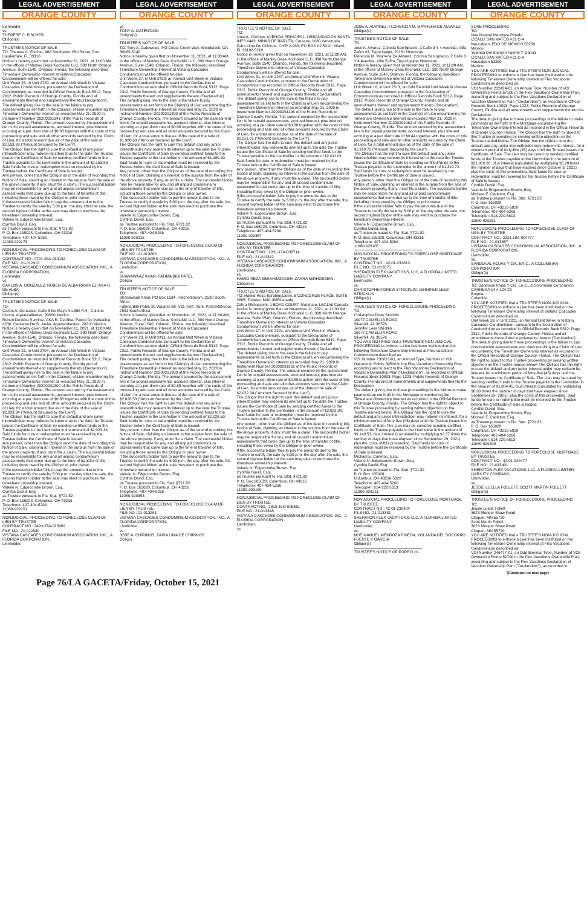LEGAL ADVERTISEMENT
ORANGE COUNTY
Lienholder,
vs.
THERESE C. FISCHER
Obligor(s)
TRUSTEE'S NOTICE OF SALE
TO: Therese C. Fischer, 408 Southeast 15th Street, Fort Lauderdale, FL 33316
Notice is hereby given that on November 11, 2021, at 11:00 AM, in the offices of Manley Deas Kochalski LLC, 390 North Orange Avenue, Suite 1540, Orlando, Florida, the following described Timeshare Ownership Interest at Vistana Cascades Condominium will be offered for sale:
Unit Week 25, in Unit 2720, an Annual Unit Week in Vistana Cascades Condominium, pursuant to the Declaration of Condominium as recorded in Official Records Book 5312, Page 2312, Public Records of Orange County, Florida and all amendments thereof and supplements thereto ('Declaration').
The default giving rise to the sale is the failure to pay assessments as set forth in the Claim(s) of Lien encumbering the Timeshare Ownership Interest as recorded May 21, 2020 in Instrument Number 20200291341 of the Public Records of Orange County, Florida. The amount secured by the assessment lien is for unpaid assessments, accrued interest, plus interest accruing at a per diem rate of $0.88 together with the costs of this proceeding and sale and all other amounts secured by the Claim of Lien, for a total amount due as of the date of the sale of $2,153.89 ("Amount Secured by the Lien").
The Obligor has the right to cure this default and any junior interestholder may redeem its interest up to the date the Trustee issues the Certificate of Sale by sending certified funds to the Trustee payable to the Lienholder in the amount of $2,153.89. Said funds for cure or redemption must be received by the Trustee before the Certificate of Sale is issued.
Any person, other than the Obligor as of the date of recording this Notice of Sale, claiming an interest in the surplus from the sale of the above property, if any, must file a claim. The successful bidder may be responsible for any and all unpaid condominium assessments that come due up to the time of transfer of title, including those owed by the Obligor or prior owner.
If the successful bidder fails to pay the amounts due to the Trustee to certify the sale by 5:00 p.m. the day after the sale, the second highest bidder at the sale may elect to purchase the timeshare ownership interest.
Valerie N. Edgecombe Brown, Esq.
Cynthia David, Esq.
as Trustee pursuant to Fla. Stat. §721.82
P. O. Box 165028, Columbus, OH 43216
Telephone: 407-404-5266
11080-929173
NONJUDICIAL PROCEEDING TO FORECLOSE CLAIM OF LIEN BY TRUSTEE
CONTRACT NO.: 2704-26A-034132
FILE NO.: 21-012912
VISTANA CASCADES CONDOMINIUM ASSOCIATION, INC., A FLORIDA CORPORATION,
Lienholder,
vs.
CARLOS A. GONZALEZ; RUBEN DE ALBA RAMIREZ, AKA R. DE ALBA
Obligor(s)
TRUSTEE'S NOTICE OF SALE
TO:
Carlos A. Gonzalez, Calle 5 De Mayo No.356 P.H., Colonia Centro, Aguascalientes, 20000 Mexico
Ruben De Alba Ramirez, AKA R. De Alba, Pasco De Yahualica #236, Canteras De S. Javier, Aguascalientes, 20210 Mexico
Notice is hereby given that on November 11, 2021, at 11:00 AM, in the offices of Manley Deas Kochalski LLC, 390 North Orange Avenue, Suite 1540, Orlando, Florida, the following described Timeshare Ownership Interest at Vistana Cascades Condominium will be offered for sale:
Unit Week 26, in Unit 2704, an Annual Unit Week in Vistana Cascades Condominium, pursuant to the Declaration of Condominium as recorded in Official Records Book 5312, Page 2312, Public Records of Orange County, Florida and all amendments thereof and supplements thereto ('Declaration').
The default giving rise to the sale is the failure to pay assessments as set forth in the Claim(s) of Lien encumbering the Timeshare Ownership Interest as recorded May 21, 2020 in Instrument Number 20200291300 of the Public Records of Orange County, Florida. The amount secured by the assessment lien is for unpaid assessments, accrued interest, plus interest accruing at a per diem rate of $0.88 together with the costs of this proceeding and sale and all other amounts secured by the Claim of Lien, for a total amount due as of the date of the sale of $2,023.34 ("Amount Secured by the Lien").
The Obligor has the right to cure this default and any junior interestholder may redeem its interest up to the date the Trustee issues the Certificate of Sale by sending certified funds to the Trustee payable to the Lienholder in the amount of $2,023.34. Said funds for cure or redemption must be received by the Trustee before the Certificate of Sale is issued.
Any person, other than the Obligor as of the date of recording this Notice of Sale, claiming an interest in the surplus from the sale of the above property, if any, must file a claim. The successful bidder may be responsible for any and all unpaid condominium assessments that come due up to the time of transfer of title, including those owed by the Obligor or prior owner.
If the successful bidder fails to pay the amounts due to the Trustee to certify the sale by 5:00 p.m. the day after the sale, the second highest bidder at the sale may elect to purchase the timeshare ownership interest.
Valerie N. Edgecombe Brown, Esq.
Cynthia David, Esq.
as Trustee pursuant to Fla. Stat. §721.82
P. O. Box 165028, Columbus, OH 43216
Telephone: 407-404-5266
11080-929151
NONJUDICIAL PROCEEDING TO FORECLOSE CLAIM OF LIEN BY TRUSTEE
CONTRACT NO.: 2420-27A-025689
FILE NO.: 21-012930
VISTANA CASCADES CONDOMINIUM ASSOCIATION, INC., A FLORIDA CORPORATION,
Lienholder,
LEGAL ADVERTISEMENT
ORANGE COUNTY
vs.
TONY A. GATEWOOD
Obligor(s)
TRUSTEE'S NOTICE OF SALE
TO: Tony A. Gatewood, 743 Cedar Creek Way, Woodstock, GA 30189-5140
Notice is hereby given that on November 11, 2021, at 11:00 AM, in the offices of Manley Deas Kochalski LLC, 390 North Orange Avenue, Suite 1540, Orlando, Florida, the following described Timeshare Ownership Interest at Vistana Cascades Condominium will be offered for sale:
Unit Week 27, in Unit 2420, an Annual Unit Week in Vistana Cascades Condominium, pursuant to the Declaration of Condominium as recorded in Official Records Book 5312, Page 2312, Public Records of Orange County, Florida and all amendments thereof and supplements thereto ('Declaration').
The default giving rise to the sale is the failure to pay assessments as set forth in the Claim(s) of Lien encumbering the Timeshare Ownership Interest as recorded May 21, 2020 in Instrument Number 20200291300 of the Public Records of Orange County, Florida. The amount secured by the assessment lien is for unpaid assessments, accrued interest, plus interest accruing at a per diem rate of $0.88 together with the costs of this proceeding and sale and all other amounts secured by the Claim of Lien, for a total amount due as of the date of the sale of $1,980.60 ("Amount Secured by the Lien").
The Obligor has the right to cure this default and any junior interestholder may redeem its interest up to the date the Trustee issues the Certificate of Sale by sending certified funds to the Trustee payable to the Lienholder in the amount of $1,980.60. Said funds for cure or redemption must be received by the Trustee before the Certificate of Sale is issued.
Any person, other than the Obligor as of the date of recording this Notice of Sale, claiming an interest in the surplus from the sale of the above property, if any, must file a claim. The successful bidder may be responsible for any and all unpaid condominium assessments that come due up to the time of transfer of title, including those owed by the Obligor or prior owner.
If the successful bidder fails to pay the amounts due to the Trustee to certify the sale by 5:00 p.m. the day after the sale, the second highest bidder at the sale may elect to purchase the timeshare ownership interest.
Valerie N. Edgecombe Brown, Esq.
Cynthia David, Esq.
as Trustee pursuant to Fla. Stat. §721.82
P. O. Box 165028, Columbus, OH 43216
Telephone: 407-404-5266
11080-929215
NONJUDICIAL PROCEEDING TO FORECLOSE CLAIM OF LIEN BY TRUSTEE
FILE NO.: 21-013266
VISTANA CASCADES CONDOMINIUM ASSOCIATION, INC., A FLORIDA CORPORATION,
Lienholder,
vs.
SHANAWAAZ KHAN; FATIMA BIBI PATEL
Obligor
TRUSTEE'S NOTICE OF SALE
TO:
Shanawaaz Khan, PO Box 1534, Potchefstroom, 2520 South Africa
Fatima Bibi Patel, 26 Wagner Str. V.D. Hoff. Park, Potchefstroom, 2531 South Africa
Notice is hereby given that on November 18, 2021, at 11:00 AM, in the offices of Manley Deas Kochalski LLC, 390 North Orange Avenue, Suite 1540, Orlando, Florida, the following described Timeshare Ownership Interest at Vistana Cascades Condominium will be offered for sale:
Unit Week 28, in Unit 2411, an Annual Unit Week in Vistana Cascades Condominium, pursuant to the Declaration of Condominium as recorded in Official Records Book 5312, Page 2312, Public Records of Orange County, Florida and all amendments thereof and supplements thereto ('Declaration').
The default giving rise to the sale is the failure to pay assessments as set forth in the Claim(s) of Lien encumbering the Timeshare Ownership Interest as recorded May 21, 2020 in Instrument Number 20200291300 of the Public Records of Orange County, Florida. The amount secured by the assessment lien is for unpaid assessments, accrued interest, plus interest accruing at a per diem rate of $0.88 together with the costs of this proceeding and sale and all other amounts secured by the Claim of Lien, for a total amount due as of the date of the sale of $2,028.50 ("Amount Secured by the Lien").
The Obligor has the right to cure this default and any junior interestholder may redeem its interest up to the date the Trustee issues the Certificate of Sale by sending certified funds to the Trustee payable to the Lienholder in the amount of $2,028.50. Said funds for cure or redemption must be received by the Trustee before the Certificate of Sale is issued.
Any person, other than the Obligor as of the date of recording this Notice of Sale, claiming an interest in the surplus from the sale of the above property, if any, must file a claim. The successful bidder may be responsible for any and all unpaid condominium assessments that come due up to the time of transfer of title, including those owed by the Obligor or prior owner.
If the successful bidder fails to pay the amounts due to the Trustee to certify the sale by 5:00 p.m. the day after the sale, the second highest bidder at the sale may elect to purchase the timeshare ownership interest.
Valerie N. Edgecombe Brown, Esq.
Cynthia David, Esq.
as Trustee pursuant to Fla. Stat. §721.82
P. O. Box 165028, Columbus, OH 43216
Telephone: 407-404-5266
11080-929353
NONJUDICIAL PROCEEDING TO FORECLOSE CLAIM OF LIEN BY TRUSTEE
FILE NO.: 21-013291
VISTANA CASCADES CONDOMINIUM ASSOCIATION, INC., A FLORIDA CORPORATION,
Lienholder,
vs.
JOSE A. CHIRINOS; ZAIRA LIMA DE CHIRINOS
Obligor
LEGAL ADVERTISEMENT
ORANGE COUNTY
TRUSTEE'S NOTICE OF SALE
TO:
Jose A. Chirinos, AVENIDA PRINCIPAL, URBANIZACION SANTA INES #442, MINAS DE BARUTA, Caracas, 1080 Venezuela
Zaira Lima De Chirinos, CHIP 2-268, PO BOX 02-5210, Miami, FL 33102-5210
Notice is hereby given that on November 18, 2021, at 11:00 AM, in the offices of Manley Deas Kochalski LLC, 390 North Orange Avenue, Suite 1540, Orlando, Florida, the following described Timeshare Ownership Interest at Vistana Cascades Condominium will be offered for sale:
Unit Week 31, in Unit 2267, an Annual Unit Week in Vistana Cascades Condominium, pursuant to the Declaration of Condominium as recorded in Official Records Book 5312, Page 2312, Public Records of Orange County, Florida and all amendments thereof and supplements thereto ('Declaration').
The default giving rise to the sale is the failure to pay assessments as set forth in the Claim(s) of Lien encumbering the Timeshare Ownership Interest as recorded May 21, 2020 in Instrument Number 20200291296 of the Public Records of Orange County, Florida. The amount secured by the assessment lien is for unpaid assessments, accrued interest, plus interest accruing at a per diem rate of $0.88 together with the costs of this proceeding and sale and all other amounts secured by the Claim of Lien, for a total amount due as of the date of the sale of $2,011.01 ("Amount Secured by the Lien").
The Obligor has the right to cure this default and any junior interestholder may redeem its interest up to the date the Trustee issues the Certificate of Sale by sending certified funds to the Trustee payable to the Lienholder in the amount of $2,011.01. Said funds for cure or redemption must be received by the Trustee before the Certificate of Sale is issued.
Any person, other than the Obligor as of the date of recording this Notice of Sale, claiming an interest in the surplus from the sale of the above property, if any, must file a claim. The successful bidder may be responsible for any and all unpaid condominium assessments that come due up to the time of transfer of title, including those owed by the Obligor or prior owner.
If the successful bidder fails to pay the amounts due to the Trustee to certify the sale by 5:00 p.m. the day after the sale, the second highest bidder at the sale may elect to purchase the timeshare ownership interest.
Valerie N. Edgecombe Brown, Esq.
Cynthia David, Esq.
as Trustee pursuant to Fla. Stat. §721.82
P. O. Box 165028, Columbus, OH 43216
Telephone: 407-404-5266
11080-929357
NONJUDICIAL PROCEEDING TO FORECLOSE CLAIM OF LIEN BY TRUSTEE
CONTRACT NO.: 2291-17A-038714
FILE NO.: 21-013342
VISTANA CASCADES CONDOMINIUM ASSOCIATION, INC., A FLORIDA CORPORATION,
Lienholder,
vs.
HAMID REZA EBRAHIMZADEH; ZAHRA MIRHOSSEINI
Obligor(s)
TRUSTEE'S NOTICE OF SALE
TO: Hamid Reza Ebrahimzadeh, 5 CONCORDE PLACE, SUITE 2805, Toronto, M3C 3M8Canada
Zahra Mirhosseini, 1 BOYD COURT, Markham, L6C1A6 Canada
Notice is hereby given that on November 11, 2021, at 11:00 AM, in the offices of Manley Deas Kochalski LLC, 390 North Orange Avenue, Suite 1540, Orlando, Florida, the following described Timeshare Ownership Interest at Vistana Cascades Condominium will be offered for sale:
Unit Week 17, in Unit 2291, an Annual Unit Week in Vistana Cascades Condominium, pursuant to the Declaration of Condominium as recorded in Official Records Book 5312, Page 2312, Public Records of Orange County, Florida and all amendments thereof and supplements thereto ('Declaration').
The default giving rise to the sale is the failure to pay assessments as set forth in the Claim(s) of Lien encumbering the Timeshare Ownership Interest as recorded May 21, 2020 in Instrument Number 20200291962 of the Public Records of Orange County, Florida. The amount secured by the assessment lien is for unpaid assessments, accrued interest, plus interest accruing at a per diem rate of $0.88 together with the costs of this proceeding and sale and all other amounts secured by the Claim of Lien, for a total amount due as of the date of the sale of $2,022.34 ("Amount Secured by the Lien").
The Obligor has the right to cure this default and any junior interestholder may redeem its interest up to the date the Trustee issues the Certificate of Sale by sending certified funds to the Trustee payable to the Lienholder in the amount of $2,022.34. Said funds for cure or redemption must be received by the Trustee before the Certificate of Sale is issued.
Any person, other than the Obligor as of the date of recording this Notice of Sale, claiming an interest in the surplus from the sale of the above property, if any, must file a claim. The successful bidder may be responsible for any and all unpaid condominium assessments that come due up to the time of transfer of title, including those owed by the Obligor or prior owner.
If the successful bidder fails to pay the amounts due to the Trustee to certify the sale by 5:00 p.m. the day after the sale, the second highest bidder at the sale may elect to purchase the timeshare ownership interest.
Valerie N. Edgecombe Brown, Esq.
Cynthia David, Esq.
as Trustee pursuant to Fla. Stat. §721.82
P. O. Box 165028, Columbus, OH 43216
Telephone: 407-404-5266
11080-929150
NONJUDICIAL PROCEEDING TO FORECLOSE CLAIM OF LIEN BY TRUSTEE
CONTRACT NO.: 2313-16O-005551
FILE NO.: 21-013348
VISTANA CASCADES CONDOMINIUM ASSOCIATION, INC., A FLORIDA CORPORATION,
Lienholder,
vs.
LEGAL ADVERTISEMENT
ORANGE COUNTY
JOSE A. ALVAREZ; FLORENCIA M. MAYRENA DE ALVAREZ
Obligor(s)
TRUSTEE'S NOTICE OF SALE
TO:
Jose A. Alvarez, Colonia San Ignacio, 2 Calle 3 Y 4 Avenida, Villa Zafiro #3, Tegucigalpa, 20181 Honduras
Florencia M. Mayrena De Alvarez, Colonia San Ignacio, 2 Calle 3 Y 4 Avenida, Villa Zafiro, Tegucigalpa, Honduras
Notice is hereby given that on November 11, 2021, at 11:00 AM, in the offices of Manley Deas Kochalski LLC, 390 North Orange Avenue, Suite 1540, Orlando, Florida, the following described Timeshare Ownership Interest at Vistana Cascades Condominium will be offered for sale:
Unit Week 16, in Unit 2313, an Odd Biennial Unit Week in Vistana Cascades Condominium, pursuant to the Declaration of Condominium as recorded in Official Records Book 5312, Page 2312, Public Records of Orange County, Florida and all amendments thereof and supplements thereto ('Declaration').
The default giving rise to the sale is the failure to pay assessments as set forth in the Claim(s) of Lien encumbering the Timeshare Ownership Interest as recorded May 21, 2020 in Instrument Number 20200291962 of the Public Records of Orange County, Florida. The amount secured by the assessment lien is for unpaid assessments, accrued interest, plus interest accruing at a per diem rate of $0.44 together with the costs of this proceeding and sale and all other amounts secured by the Claim of Lien, for a total amount due as of the date of the sale of $1,310.72 ("Amount Secured by the Lien").
The Obligor has the right to cure this default and any junior interestholder may redeem its interest up to the date the Trustee issues the Certificate of Sale by sending certified funds to the Trustee payable to the Lienholder in the amount of $1,310.72. Said funds for cure or redemption must be received by the Trustee before the Certificate of Sale is issued.
Any person, other than the Obligor as of the date of recording this Notice of Sale, claiming an interest in the surplus from the sale of the above property, if any, must file a claim. The successful bidder may be responsible for any and all unpaid condominium assessments that come due up to the time of transfer of title, including those owed by the Obligor or prior owner.
If the successful bidder fails to pay the amounts due to the Trustee to certify the sale by 5:00 p.m. the day after the sale, the second highest bidder at the sale may elect to purchase the timeshare ownership interest.
Valerie N. Edgecombe Brown, Esq.
Cynthia David, Esq.
as Trustee pursuant to Fla. Stat. §721.82
P. O. Box 165028, Columbus, OH 43216
Telephone: 407-404-5266
11080-929105
NONJUDICIAL PROCEEDING TO FORECLOSE MORTGAGE BY TRUSTEE
CONTRACT NO.: 42-01-231813
FILE NO.: 21-013375
SHERATON FLEX VACATIONS, LLC, A FLORIDA LIMITED LIABILITY COMPANY,
Lienholder,
vs.
CHRISTOPHER DREW STRICKLIN; JENNIFER LEES STRICKLIN
Obligor(s)
TRUSTEE'S NOTICE OF FORECLOSURE PROCEEDING
TO:
Christopher Drew Stricklin
16977 CAMELLIA ROAD
Silverhill, AL 36576
Jennifer Lees Stricklin
16977 CAMELLIA ROAD
Silverhill, AL 36576
YOU ARE NOTIFIED that a TRUSTEE'S NON-JUDICIAL PROCEEDING to enforce a Lien has been instituted on the following Timeshare Ownership Interest at Flex Vacations Condominium described as:
VOI Number 231813-01, an Annual Type, Number of VOI Ownership Points 30500 in the Flex Vacations Ownership Plan, according and subject to the Flex Vacations Declaration of Vacation Ownership Plan ("Declaration"), as recorded in Official Records Book 10893, Page 1223, Public Records of Orange County, Florida and all amendments and supplements thereto the Declaration.
The default giving rise to these proceedings is the failure to make payments as set forth in the Mortgage encumbering the Timeshare Ownership Interest as recorded in the Official Records of Orange County, Florida. The Obligor has the right to object to this Trustee proceeding by serving written objection on the Trustee named below. The Obligor has the right to cure the default and any junior interestholder may redeem its interest, for a minimum period of forty-five (45) days until the Trustee issues the Certificate of Sale. The Lien may be cured by sending certified funds to the Trustee payable to the Lienholder in the amount of $9,140.53, plus interest (calculated by multiplying $2.37 times the number of days that have elapsed since September 29, 2021), plus the costs of this proceeding. Said funds for cure or redemption must be received by the Trustee before the Certificate of Sale is issued.
Michael E. Carleton, Esq.
Valerie N. Edgecombe Brown, Esq.
Cynthia David, Esq.
as Trustee pursuant to Fla. Stat. §721.82
P. O. Box 165028
Columbus, OH 43216-5028
Telephone: 407-404-5266
Telecopier: 614-220-5613
11080-929211
NONJUDICIAL PROCEEDING TO FORECLOSE MORTGAGE BY TRUSTEE
CONTRACT NO.: 42-01-232424
FILE NO.: 21-013381
SHERATON FLEX VACATIONS, LLC, A FLORIDA LIMITED LIABILITY COMPANY,
Lienholder,
vs.
NOE MANUEL MENDOZA PINEDA; YOLANDA DEL SOCORRO FUENTE Y GARCIA
Obligor(s)
TRUSTEE'S NOTICE OF FORECLO-
LEGAL ADVERTISEMENT
ORANGE COUNTY
SURE PROCEEDING
TO:
Noe Manuel Mendoza Pineda
IZCALLI SAN MATEO #21 C-4
Naucalpan, EDO DE MEXICO 53250
Mexico
Yolanda Del Socorro Fuente Y Garcia
IZCALLI SAN MATEO #21 C-4
Naucalpan 53250
Mexico
YOU ARE NOTIFIED that a TRUSTEE'S NON-JUDICIAL PROCEEDING to enforce a Lien has been instituted on the following Timeshare Ownership Interest at Flex Vacations Condominium described as:
VOI Number 232424-01, an Annual Type, Number of VOI Ownership Points 67100 in the Flex Vacations Ownership Plan, according and subject to the Flex Vacations Declaration of Vacation Ownership Plan ("Declaration"), as recorded in Official Records Book 10893, Page 1223, Public Records of Orange County, Florida and all amendments and supplements thereto the Declaration.
The default giving rise to these proceedings is the failure to make payments as set forth in the Mortgage encumbering the Timeshare Ownership Interest as recorded in the Official Records of Orange County, Florida. The Obligor has the right to object to this Trustee proceeding by serving written objection on the Trustee named below. The Obligor has the right to cure the default and any junior interestholder may redeem its interest, for a minimum period of forty-five (45) days until the Trustee issues the Certificate of Sale. The Lien may be cured by sending certified funds to the Trustee payable to the Lienholder in the amount of $21,910.33, plus interest (calculated by multiplying $5.20 times the number of days that have elapsed since October 3, 2021), plus the costs of this proceeding. Said funds for cure or redemption must be received by the Trustee before the Certificate of Sale is issued.
Cynthia David, Esq.
Valerie N. Edgecombe Brown, Esq.
Michael E. Carleton, Esq.
as Trustee pursuant to Fla. Stat. §721.82
P. O. Box 165028
Columbus, OH 43216-5028
Telephone: 407-404-5266
Telecopier: 614-220-5613
11080-929311
NONJUDICIAL PROCEEDING TO FORECLOSE CLAIM OF LIEN BY TRUSTEE
CONTRACT NO.: 2221-18A-004727
FILE NO.: 21-013387
VISTANA CASCADES CONDOMINIUM ASSOCIATION, INC., A FLORIDA CORPORATION,
Lienholder,
vs.
SANDOVAL ROJAS Y CIA. EN C., A COLUMBIAN CORPORATION
Obligor(s)
TRUSTEE'S NOTICE OF FORECLOSURE PROCEEDING
TO: Sandoval Rojas Y Cia. En C., a Columbian Corporation
CARRERA 14 # 104-20
Bogota
Colombia
YOU ARE NOTIFIED that a TRUSTEE'S NON-JUDICIAL PROCEEDING to enforce a Lien has been instituted on the following Timeshare Ownership Interest at Vistana Cascades Condominium described as:
Unit Week 18, in Unit 2221, an Annual Unit Week in Vistana Cascades Condominium, pursuant to the Declaration of Condominium as recorded in Official Records Book 5312, Page 2312, Public Records of Orange County, Florida and all amendments thereof and supplements thereto ('Declaration').
The default giving rise to these proceedings is the failure to pay condominium assessments and dues resulting in a Claim of Lien encumbering the Timeshare Ownership Interest as recorded in the Official Records of Orange County, Florida. The Obligor has the right to object to this Trustee proceeding by serving written objection on the Trustee named below. The Obligor has the right to cure the default and any junior interestholder may redeem its interest, for a minimum period of forty-five (45) days until the Trustee issues the Certificate of Sale. The Lien may be cured by sending certified funds to the Trustee payable to the Lienholder in the amount of $1,884.45, plus interest (calculated by multiplying $0.88 times the number of days that have elapsed since September 29, 2021), plus the costs of this proceeding. Said funds for cure or redemption must be received by the Trustee before the Certificate of Sale is issued.
Cynthia David, Esq.
Valerie N. Edgecombe Brown, Esq.
Michael E. Carleton, Esq.
as Trustee pursuant to Fla. Stat. §721.82
P. O. Box 165028
Columbus, OH 43216-5028
Telephone: 407-404-5266
Telecopier: 614-220-5613
11080-929208
NONJUDICIAL PROCEEDING TO FORECLOSE MORTGAGE BY TRUSTEE
CONTRACT NO.: 42-01-246477
FILE NO.: 21-013401
SHERATON FLEX VACATIONS, LLC, A FLORIDA LIMITED LIABILITY COMPANY,
Lienholder,
vs.
JESSIE LUELLA FOLLETT; SCOTT MARTIN FOLLETT
Obligor(s)
TRUSTEE'S NOTICE OF FORECLOSURE PROCEEDING
TO:
Jessie Luella Follett
3623 Munger Shaw Road
Cloquet, MN 55720
Scott Martin Follett
3623 Munger Shaw Road
Cloquet, MN 55720
YOU ARE NOTIFIED that a TRUSTEE'S NON-JUDICIAL PROCEEDING to enforce a Lien has been instituted on the following Timeshare Ownership Interest at Flex Vacations Condominium described as:
VOI Number 246477-01, an Odd Biennial Type, Number of VOI Ownership Points 51700 in the Flex Vacations Ownership Plan, according and subject to the Flex Vacations Declaration of Vacation Ownership Plan ("Declaration"), as recorded in
(Continued on next page)
Page 76/LA GACETA/Friday, October 15, 2021